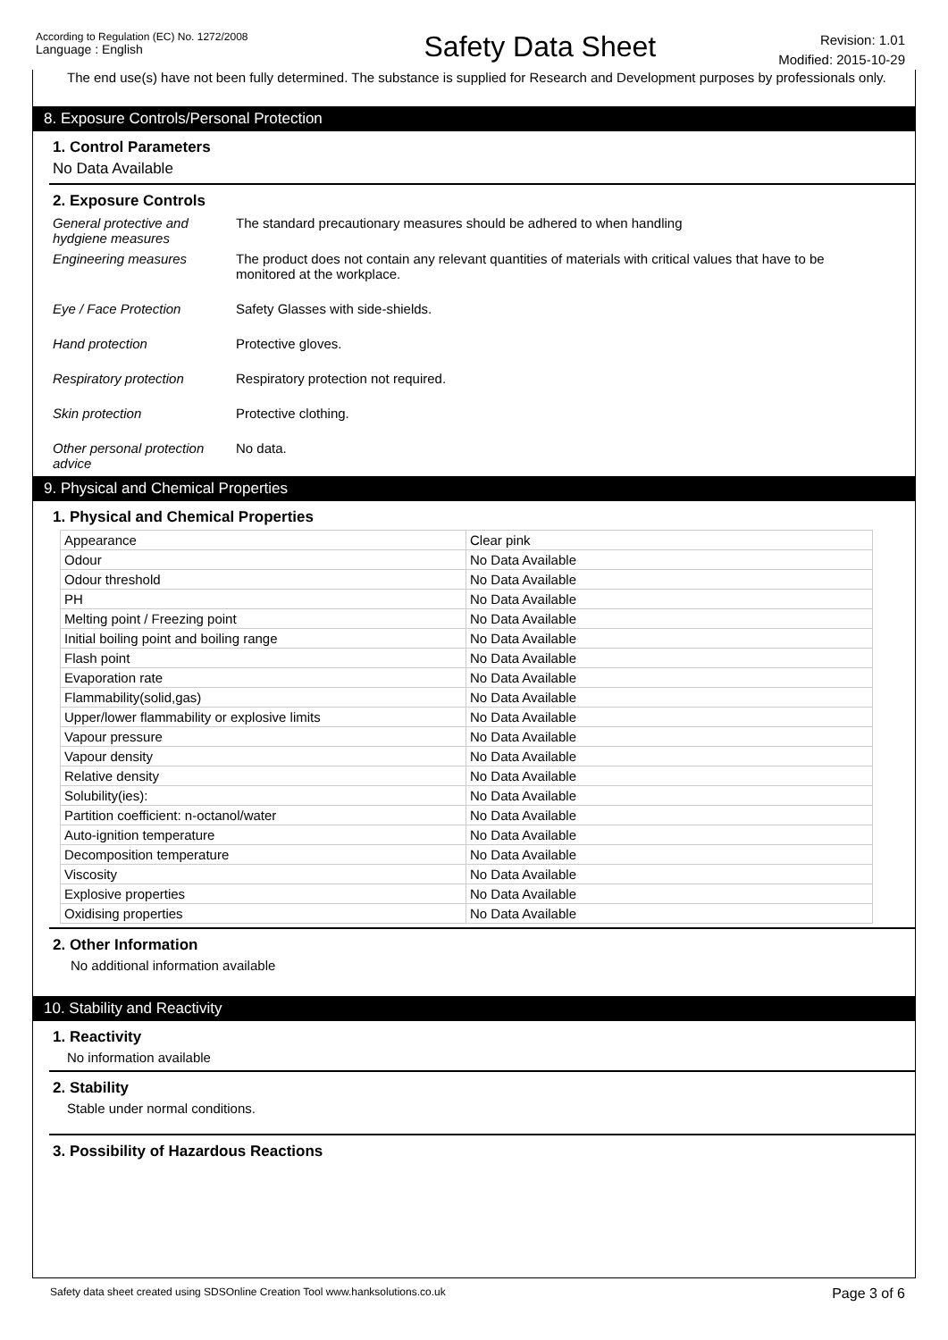According to Regulation (EC) No. 1272/2008
Language : English
Safety Data Sheet
Revision: 1.01
Modified: 2015-10-29
The end use(s) have not been fully determined. The substance is supplied for Research and Development purposes by professionals only.
8. Exposure Controls/Personal Protection
1. Control Parameters
No Data Available
2. Exposure Controls
General protective and hydgiene measures
The standard precautionary measures should be adhered to when handling
Engineering measures The product does not contain any relevant quantities of materials with critical values that have to be monitored at the workplace.
Eye / Face Protection Safety Glasses with side-shields.
Hand protection Protective gloves.
Respiratory protection Respiratory protection not required.
Skin protection Protective clothing.
Other personal protection advice
No data.
9. Physical and Chemical Properties
1. Physical and Chemical Properties
| Appearance | Clear pink |
| Odour | No Data Available |
| Odour threshold | No Data Available |
| PH | No Data Available |
| Melting point / Freezing point | No Data Available |
| Initial boiling point and boiling range | No Data Available |
| Flash point | No Data Available |
| Evaporation rate | No Data Available |
| Flammability(solid,gas) | No Data Available |
| Upper/lower flammability or explosive limits | No Data Available |
| Vapour pressure | No Data Available |
| Vapour density | No Data Available |
| Relative density | No Data Available |
| Solubility(ies): | No Data Available |
| Partition coefficient: n-octanol/water | No Data Available |
| Auto-ignition temperature | No Data Available |
| Decomposition temperature | No Data Available |
| Viscosity | No Data Available |
| Explosive properties | No Data Available |
| Oxidising properties | No Data Available |
2. Other Information
No additional information available
10. Stability and Reactivity
1. Reactivity
No information available
2. Stability
Stable under normal conditions.
3. Possibility of Hazardous Reactions
Safety data sheet created using SDSOnline Creation Tool www.hanksolutions.co.uk Page 3 of 6